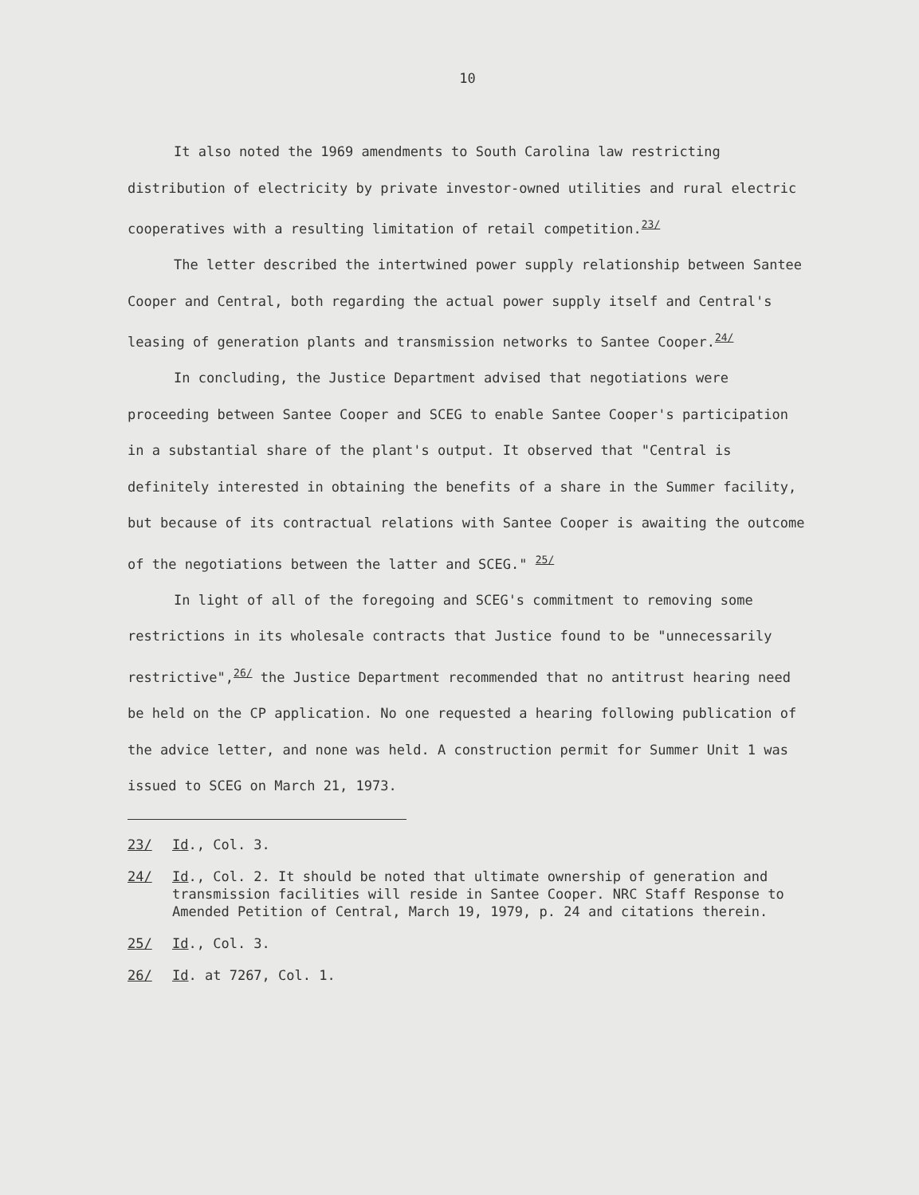10
It also noted the 1969 amendments to South Carolina law restricting distribution of electricity by private investor-owned utilities and rural electric cooperatives with a resulting limitation of retail competition.<sup>23/</sup>
The letter described the intertwined power supply relationship between Santee Cooper and Central, both regarding the actual power supply itself and Central's leasing of generation plants and transmission networks to Santee Cooper.<sup>24/</sup>
In concluding, the Justice Department advised that negotiations were proceeding between Santee Cooper and SCEG to enable Santee Cooper's participation in a substantial share of the plant's output. It observed that "Central is definitely interested in obtaining the benefits of a share in the Summer facility, but because of its contractual relations with Santee Cooper is awaiting the outcome of the negotiations between the latter and SCEG." <sup>25/</sup>
In light of all of the foregoing and SCEG's commitment to removing some restrictions in its wholesale contracts that Justice found to be "unnecessarily restrictive",<sup>26/</sup> the Justice Department recommended that no antitrust hearing need be held on the CP application. No one requested a hearing following publication of the advice letter, and none was held. A construction permit for Summer Unit 1 was issued to SCEG on March 21, 1973.
23/ Id., Col. 3.
24/ Id., Col. 2. It should be noted that ultimate ownership of generation and transmission facilities will reside in Santee Cooper. NRC Staff Response to Amended Petition of Central, March 19, 1979, p. 24 and citations therein.
25/ Id., Col. 3.
26/ Id. at 7267, Col. 1.